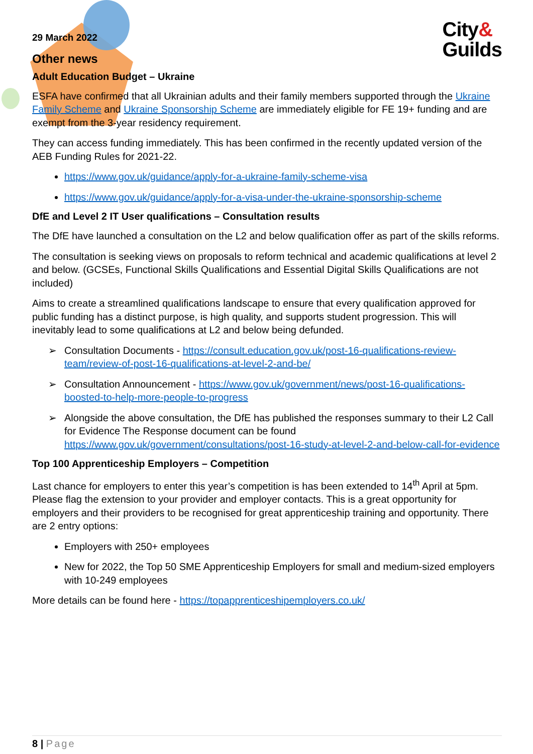City&
Guilds
29 March 2022
Other news
Adult Education Budget – Ukraine
ESFA have confirmed that all Ukrainian adults and their family members supported through the Ukraine Family Scheme and Ukraine Sponsorship Scheme are immediately eligible for FE 19+ funding and are exempt from the 3-year residency requirement.
They can access funding immediately. This has been confirmed in the recently updated version of the AEB Funding Rules for 2021-22.
https://www.gov.uk/guidance/apply-for-a-ukraine-family-scheme-visa
https://www.gov.uk/guidance/apply-for-a-visa-under-the-ukraine-sponsorship-scheme
DfE and Level 2 IT User qualifications – Consultation results
The DfE have launched a consultation on the L2 and below qualification offer as part of the skills reforms.
The consultation is seeking views on proposals to reform technical and academic qualifications at level 2 and below. (GCSEs, Functional Skills Qualifications and Essential Digital Skills Qualifications are not included)
Aims to create a streamlined qualifications landscape to ensure that every qualification approved for public funding has a distinct purpose, is high quality, and supports student progression. This will inevitably lead to some qualifications at L2 and below being defunded.
➢ Consultation Documents - https://consult.education.gov.uk/post-16-qualifications-review-team/review-of-post-16-qualifications-at-level-2-and-be/
➢ Consultation Announcement - https://www.gov.uk/government/news/post-16-qualifications-boosted-to-help-more-people-to-progress
➢ Alongside the above consultation, the DfE has published the responses summary to their L2 Call for Evidence The Response document can be found https://www.gov.uk/government/consultations/post-16-study-at-level-2-and-below-call-for-evidence
Top 100 Apprenticeship Employers – Competition
Last chance for employers to enter this year’s competition is has been extended to 14<sup>th</sup> April at 5pm. Please flag the extension to your provider and employer contacts. This is a great opportunity for employers and their providers to be recognised for great apprenticeship training and opportunity. There are 2 entry options:
Employers with 250+ employees
New for 2022, the Top 50 SME Apprenticeship Employers for small and medium-sized employers with 10-249 employees
More details can be found here - https://topapprenticeshipemployers.co.uk/
8 | Page